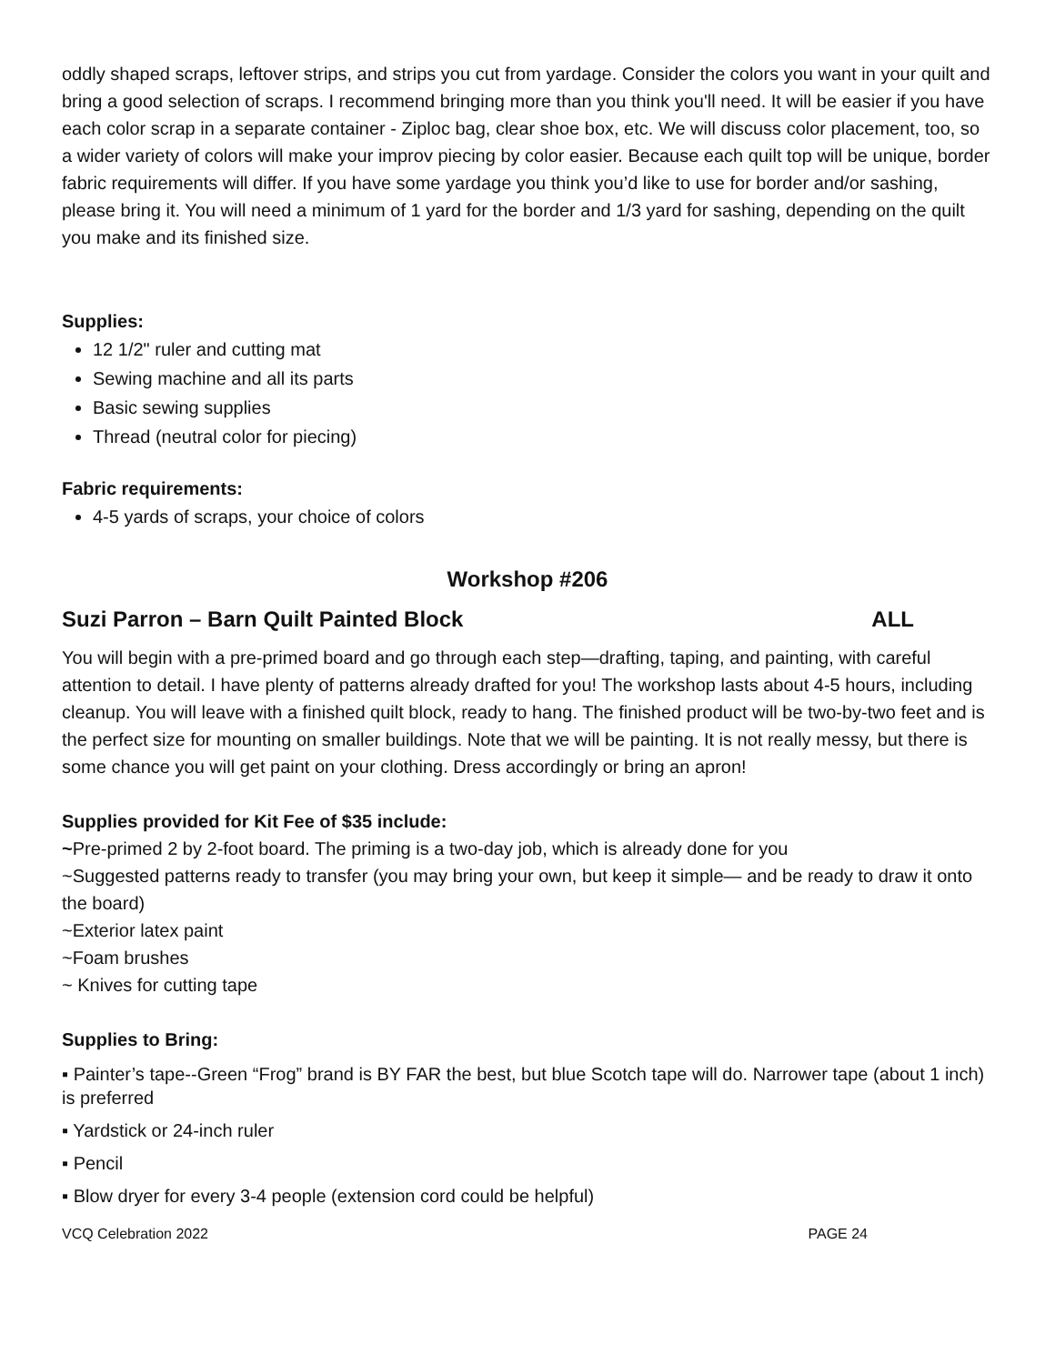oddly shaped scraps, leftover strips, and strips you cut from yardage. Consider the colors you want in your quilt and bring a good selection of scraps. I recommend bringing more than you think you'll need. It will be easier if you have each color scrap in a separate container - Ziploc bag, clear shoe box, etc. We will discuss color placement, too, so a wider variety of colors will make your improv piecing by color easier. Because each quilt top will be unique, border fabric requirements will differ. If you have some yardage you think you’d like to use for border and/or sashing, please bring it. You will need a minimum of 1 yard for the border and 1/3 yard for sashing, depending on the quilt you make and its finished size.
Supplies:
12 1/2" ruler and cutting mat
Sewing machine and all its parts
Basic sewing supplies
Thread (neutral color for piecing)
Fabric requirements:
4-5 yards of scraps, your choice of colors
Workshop #206
Suzi Parron – Barn Quilt Painted Block ALL
You will begin with a pre-primed board and go through each step—drafting, taping, and painting, with careful attention to detail. I have plenty of patterns already drafted for you! The workshop lasts about 4-5 hours, including cleanup. You will leave with a finished quilt block, ready to hang. The finished product will be two-by-two feet and is the perfect size for mounting on smaller buildings. Note that we will be painting. It is not really messy, but there is some chance you will get paint on your clothing. Dress accordingly or bring an apron!
Supplies provided for Kit Fee of $35 include:
~Pre-primed 2 by 2-foot board. The priming is a two-day job, which is already done for you
~Suggested patterns ready to transfer (you may bring your own, but keep it simple— and be ready to draw it onto the board)
~Exterior latex paint
~Foam brushes
~ Knives for cutting tape
Supplies to Bring:
▪ Painter’s tape--Green “Frog” brand is BY FAR the best, but blue Scotch tape will do. Narrower tape (about 1 inch) is preferred
▪ Yardstick or 24-inch ruler
▪ Pencil
▪ Blow dryer for every 3-4 people (extension cord could be helpful)
VCQ Celebration 2022 PAGE 24